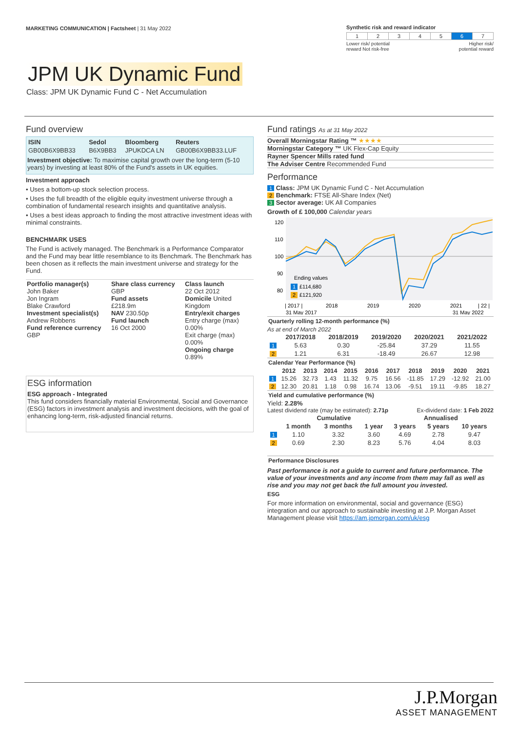MARKETING COMMUNICATION | Factsheet | 31 May 2022
Synthetic risk and reward indicator
| 1 | 2 | 3 | 4 | 5 | 6 | 7 |
Lower risk/ potential
reward Not risk-free Higher risk/
potential reward
JPM UK Dynamic Fund
Class: JPM UK Dynamic Fund C - Net Accumulation
Fund overview
| ISIN | Sedol | Bloomberg | Reuters |
| --- | --- | --- | --- |
| GB00B6X9BB33 | B6X9BB3 | JPUKDCA LN | GB00B6X9BB33.LUF |
Investment objective: To maximise capital growth over the long-term (5-10 years) by investing at least 80% of the Fund's assets in UK equities.
Investment approach
• Uses a bottom-up stock selection process.
• Uses the full breadth of the eligible equity investment universe through a combination of fundamental research insights and quantitative analysis.
• Uses a best ideas approach to finding the most attractive investment ideas with minimal constraints.
BENCHMARK USES
The Fund is actively managed. The Benchmark is a Performance Comparator and the Fund may bear little resemblance to its Benchmark. The Benchmark has been chosen as it reflects the main investment universe and strategy for the Fund.
| Portfolio manager(s) John Baker Jon Ingram Blake Crawford Investment specialist(s) Andrew Robbens Fund reference currency GBP | Share class currency GBP Fund assets £218.9m NAV 230.50p Fund launch 16 Oct 2000 | Class launch 22 Oct 2012 Domicile United Kingdom Entry/exit charges Entry charge (max) 0.00% Exit charge (max) 0.00% Ongoing charge 0.89% |
ESG information
ESG approach - Integrated
This fund considers financially material Environmental, Social and Governance (ESG) factors in investment analysis and investment decisions, with the goal of enhancing long-term, risk-adjusted financial returns.
Fund ratings As at 31 May 2022
Overall Morningstar Rating ™ ★★★★
Morningstar Category ™ UK Flex-Cap Equity
Rayner Spencer Mills rated fund
The Adviser Centre Recommended Fund
Performance
1 Class: JPM UK Dynamic Fund C - Net Accumulation
2 Benchmark: FTSE All-Share Index (Net)
3 Sector average: UK All Companies
Growth of £ 100,000 Calendar years
120
110
100
90
80
Ending values
1
£114,680
2
£121,920
| 2017 |
2018
2019
2020
2021
| 22 |
31 May 2017
31 May 2022
Quarterly rolling 12-month performance (%)
As at end of March 2022
| | 2017/2018 | 2018/2019 | 2019/2020 | 2020/2021 | 2021/2022 |
| --- | --- | --- | --- | --- | --- |
| 1 | 5.63 | 0.30 | -25.84 | 37.29 | 11.55 |
| 2 | 1.21 | 6.31 | -18.49 | 26.67 | 12.98 |
Calendar Year Performance (%)
| | 2012 | 2013 | 2014 | 2015 | 2016 | 2017 | 2018 | 2019 | 2020 | 2021 |
| --- | --- | --- | --- | --- | --- | --- | --- | --- | --- | --- |
| 1 | 15.26 | 32.73 | 1.43 | 11.32 | 9.75 | 16.56 | -11.85 | 17.29 | -12.92 | 21.00 |
| 2 | 12.30 | 20.81 | 1.18 | 0.98 | 16.74 | 13.06 | -9.51 | 19.11 | -9.85 | 18.27 |
Yield and cumulative performance (%)
Yield: 2.28%
Latest dividend rate (may be estimated): 2.71p Ex-dividend date: 1 Feb 2022
| | Cumulative | | | Annualised | | |
| --- | --- | --- | --- | --- | --- | --- |
| | 1 month | 3 months | 1 year | 3 years | 5 years | 10 years |
| 1 | 1.10 | 3.32 | 3.60 | 4.69 | 2.78 | 9.47 |
| 2 | 0.69 | 2.30 | 8.23 | 5.76 | 4.04 | 8.03 |
Performance Disclosures
Past performance is not a guide to current and future performance. The value of your investments and any income from them may fall as well as rise and you may not get back the full amount you invested.
ESG
For more information on environmental, social and governance (ESG) integration and our approach to sustainable investing at J.P. Morgan Asset Management please visit https://am.jpmorgan.com/uk/esg
J.P.Morgan
ASSET MANAGEMENT